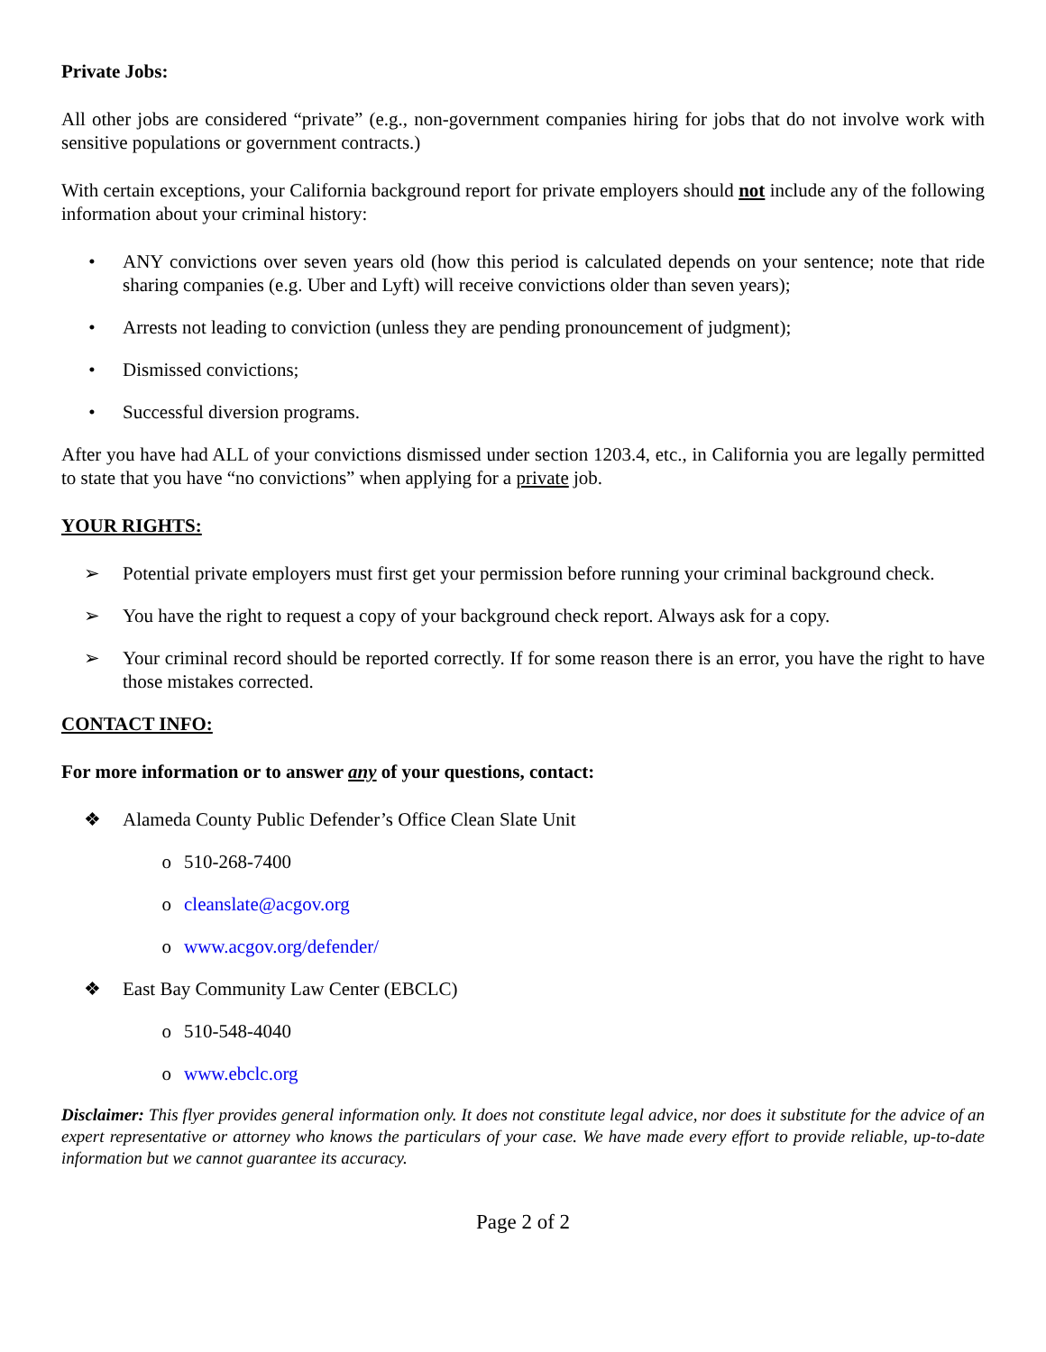Private Jobs:
All other jobs are considered “private” (e.g., non-government companies hiring for jobs that do not involve work with sensitive populations or government contracts.)
With certain exceptions, your California background report for private employers should not include any of the following information about your criminal history:
• ANY convictions over seven years old (how this period is calculated depends on your sentence; note that ride sharing companies (e.g. Uber and Lyft) will receive convictions older than seven years);
• Arrests not leading to conviction (unless they are pending pronouncement of judgment);
• Dismissed convictions;
• Successful diversion programs.
After you have had ALL of your convictions dismissed under section 1203.4, etc., in California you are legally permitted to state that you have “no convictions” when applying for a private job.
YOUR RIGHTS:
➢ Potential private employers must first get your permission before running your criminal background check.
➢ You have the right to request a copy of your background check report. Always ask for a copy.
➢ Your criminal record should be reported correctly. If for some reason there is an error, you have the right to have those mistakes corrected.
CONTACT INFO:
For more information or to answer any of your questions, contact:
❖ Alameda County Public Defender’s Office Clean Slate Unit
o 510-268-7400
o cleanslate@acgov.org
o www.acgov.org/defender/
❖ East Bay Community Law Center (EBCLC)
o 510-548-4040
o www.ebclc.org
Disclaimer: This flyer provides general information only. It does not constitute legal advice, nor does it substitute for the advice of an expert representative or attorney who knows the particulars of your case. We have made every effort to provide reliable, up-to-date information but we cannot guarantee its accuracy.
Page 2 of 2